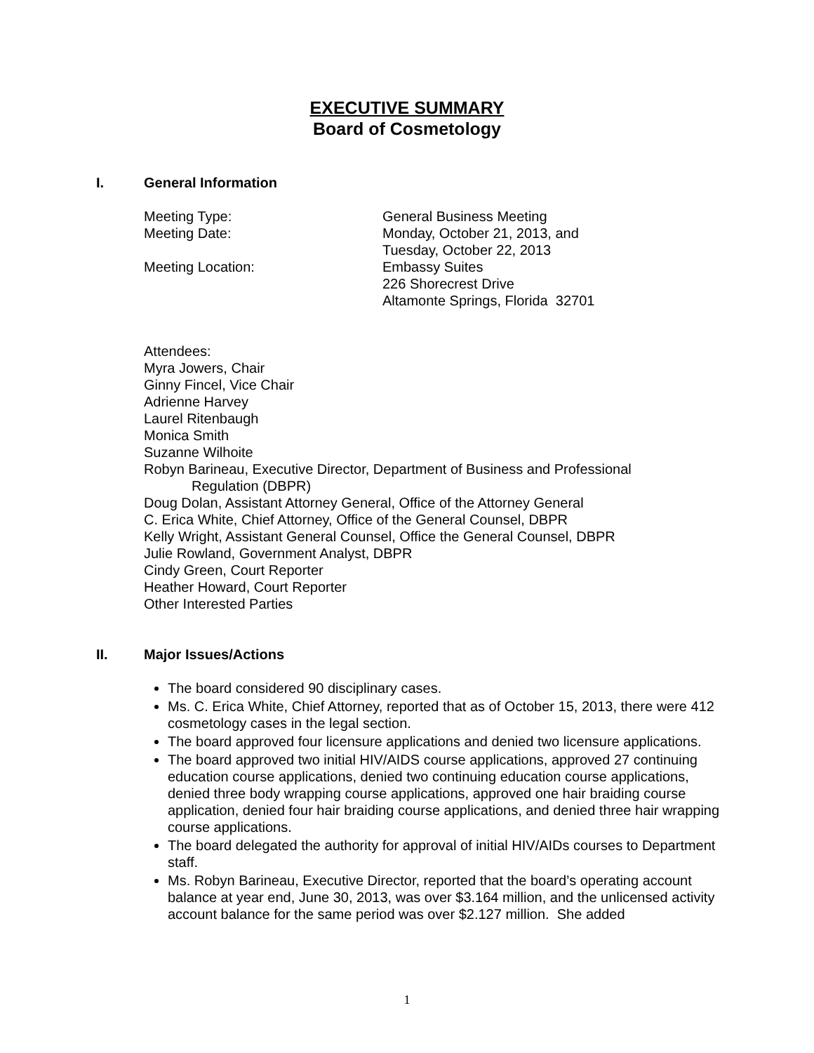EXECUTIVE SUMMARY
Board of Cosmetology
I. General Information
Meeting Type:
General Business Meeting
Meeting Date:
Monday, October 21, 2013, and
Tuesday, October 22, 2013
Meeting Location:
Embassy Suites
226 Shorecrest Drive
Altamonte Springs, Florida 32701
Attendees:
Myra Jowers, Chair
Ginny Fincel, Vice Chair
Adrienne Harvey
Laurel Ritenbaugh
Monica Smith
Suzanne Wilhoite
Robyn Barineau, Executive Director, Department of Business and Professional
Regulation (DBPR)
Doug Dolan, Assistant Attorney General, Office of the Attorney General
C. Erica White, Chief Attorney, Office of the General Counsel, DBPR
Kelly Wright, Assistant General Counsel, Office the General Counsel, DBPR
Julie Rowland, Government Analyst, DBPR
Cindy Green, Court Reporter
Heather Howard, Court Reporter
Other Interested Parties
II. Major Issues/Actions
The board considered 90 disciplinary cases.
Ms. C. Erica White, Chief Attorney, reported that as of October 15, 2013, there were 412 cosmetology cases in the legal section.
The board approved four licensure applications and denied two licensure applications.
The board approved two initial HIV/AIDS course applications, approved 27 continuing education course applications, denied two continuing education course applications, denied three body wrapping course applications, approved one hair braiding course application, denied four hair braiding course applications, and denied three hair wrapping course applications.
The board delegated the authority for approval of initial HIV/AIDs courses to Department staff.
Ms. Robyn Barineau, Executive Director, reported that the board’s operating account balance at year end, June 30, 2013, was over $3.164 million, and the unlicensed activity account balance for the same period was over $2.127 million. She added
1